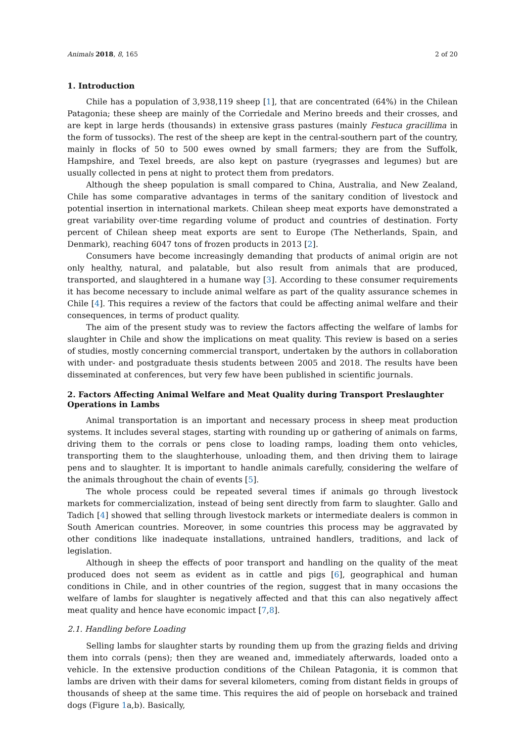Animals 2018, 8, 165 2 of 20
1. Introduction
Chile has a population of 3,938,119 sheep [1], that are concentrated (64%) in the Chilean Patagonia; these sheep are mainly of the Corriedale and Merino breeds and their crosses, and are kept in large herds (thousands) in extensive grass pastures (mainly Festuca gracillima in the form of tussocks). The rest of the sheep are kept in the central-southern part of the country, mainly in flocks of 50 to 500 ewes owned by small farmers; they are from the Suffolk, Hampshire, and Texel breeds, are also kept on pasture (ryegrasses and legumes) but are usually collected in pens at night to protect them from predators.
Although the sheep population is small compared to China, Australia, and New Zealand, Chile has some comparative advantages in terms of the sanitary condition of livestock and potential insertion in international markets. Chilean sheep meat exports have demonstrated a great variability over-time regarding volume of product and countries of destination. Forty percent of Chilean sheep meat exports are sent to Europe (The Netherlands, Spain, and Denmark), reaching 6047 tons of frozen products in 2013 [2].
Consumers have become increasingly demanding that products of animal origin are not only healthy, natural, and palatable, but also result from animals that are produced, transported, and slaughtered in a humane way [3]. According to these consumer requirements it has become necessary to include animal welfare as part of the quality assurance schemes in Chile [4]. This requires a review of the factors that could be affecting animal welfare and their consequences, in terms of product quality.
The aim of the present study was to review the factors affecting the welfare of lambs for slaughter in Chile and show the implications on meat quality. This review is based on a series of studies, mostly concerning commercial transport, undertaken by the authors in collaboration with under- and postgraduate thesis students between 2005 and 2018. The results have been disseminated at conferences, but very few have been published in scientific journals.
2. Factors Affecting Animal Welfare and Meat Quality during Transport Preslaughter Operations in Lambs
Animal transportation is an important and necessary process in sheep meat production systems. It includes several stages, starting with rounding up or gathering of animals on farms, driving them to the corrals or pens close to loading ramps, loading them onto vehicles, transporting them to the slaughterhouse, unloading them, and then driving them to lairage pens and to slaughter. It is important to handle animals carefully, considering the welfare of the animals throughout the chain of events [5].
The whole process could be repeated several times if animals go through livestock markets for commercialization, instead of being sent directly from farm to slaughter. Gallo and Tadich [4] showed that selling through livestock markets or intermediate dealers is common in South American countries. Moreover, in some countries this process may be aggravated by other conditions like inadequate installations, untrained handlers, traditions, and lack of legislation.
Although in sheep the effects of poor transport and handling on the quality of the meat produced does not seem as evident as in cattle and pigs [6], geographical and human conditions in Chile, and in other countries of the region, suggest that in many occasions the welfare of lambs for slaughter is negatively affected and that this can also negatively affect meat quality and hence have economic impact [7,8].
2.1. Handling before Loading
Selling lambs for slaughter starts by rounding them up from the grazing fields and driving them into corrals (pens); then they are weaned and, immediately afterwards, loaded onto a vehicle. In the extensive production conditions of the Chilean Patagonia, it is common that lambs are driven with their dams for several kilometers, coming from distant fields in groups of thousands of sheep at the same time. This requires the aid of people on horseback and trained dogs (Figure 1a,b). Basically,